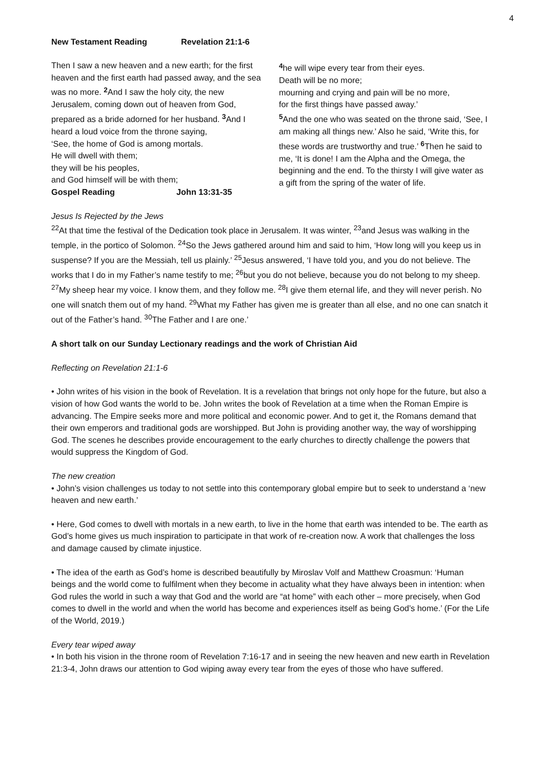4
New Testament Reading Revelation 21:1-6
Then I saw a new heaven and a new earth; for the first heaven and the first earth had passed away, and the sea was no more. <sup>2</sup> And I saw the holy city, the new Jerusalem, coming down out of heaven from God, prepared as a bride adorned for her husband. <sup>3</sup> And I heard a loud voice from the throne saying,
‘See, the home of God is among mortals.
He will dwell with them;
they will be his peoples,
and God himself will be with them;
Gospel Reading John 13:31-35
<sup>4</sup> he will wipe every tear from their eyes.
Death will be no more;
mourning and crying and pain will be no more,
for the first things have passed away.’
<sup>5</sup> And the one who was seated on the throne said, ‘See, I am making all things new.’ Also he said, ‘Write this, for these words are trustworthy and true.’ <sup>6</sup> Then he said to me, ‘It is done! I am the Alpha and the Omega, the beginning and the end. To the thirsty I will give water as a gift from the spring of the water of life.
Jesus Is Rejected by the Jews
<sup>22</sup> At that time the festival of the Dedication took place in Jerusalem. It was winter, <sup>23</sup>and Jesus was walking in the temple, in the portico of Solomon. <sup>24</sup>So the Jews gathered around him and said to him, ‘How long will you keep us in suspense? If you are the Messiah, tell us plainly.’ <sup>25</sup>Jesus answered, ‘I have told you, and you do not believe. The works that I do in my Father’s name testify to me; <sup>26</sup>but you do not believe, because you do not belong to my sheep. <sup>27</sup>My sheep hear my voice. I know them, and they follow me. <sup>28</sup>I give them eternal life, and they will never perish. No one will snatch them out of my hand. <sup>29</sup>What my Father has given me is greater than all else, and no one can snatch it out of the Father’s hand. <sup>30</sup>The Father and I are one.’
A short talk on our Sunday Lectionary readings and the work of Christian Aid
Reflecting on Revelation 21:1-6
• John writes of his vision in the book of Revelation. It is a revelation that brings not only hope for the future, but also a vision of how God wants the world to be. John writes the book of Revelation at a time when the Roman Empire is advancing. The Empire seeks more and more political and economic power. And to get it, the Romans demand that their own emperors and traditional gods are worshipped. But John is providing another way, the way of worshipping God. The scenes he describes provide encouragement to the early churches to directly challenge the powers that would suppress the Kingdom of God.
The new creation
• John’s vision challenges us today to not settle into this contemporary global empire but to seek to understand a ‘new heaven and new earth.’
• Here, God comes to dwell with mortals in a new earth, to live in the home that earth was intended to be. The earth as God’s home gives us much inspiration to participate in that work of re-creation now. A work that challenges the loss and damage caused by climate injustice.
• The idea of the earth as God’s home is described beautifully by Miroslav Volf and Matthew Croasmun: ‘Human beings and the world come to fulfilment when they become in actuality what they have always been in intention: when God rules the world in such a way that God and the world are “at home” with each other – more precisely, when God comes to dwell in the world and when the world has become and experiences itself as being God’s home.’ (For the Life of the World, 2019.)
Every tear wiped away
• In both his vision in the throne room of Revelation 7:16-17 and in seeing the new heaven and new earth in Revelation 21:3-4, John draws our attention to God wiping away every tear from the eyes of those who have suffered.